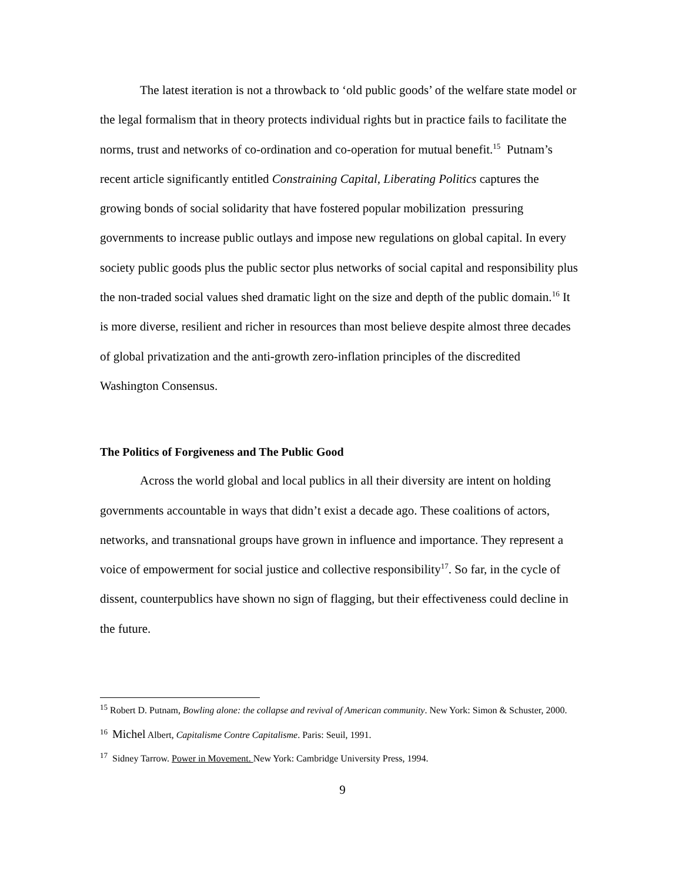The latest iteration is not a throwback to ‘old public goods’ of the welfare state model or the legal formalism that in theory protects individual rights but in practice fails to facilitate the norms, trust and networks of co-ordination and co-operation for mutual benefit.<sup>15</sup> Putnam’s recent article significantly entitled Constraining Capital, Liberating Politics captures the growing bonds of social solidarity that have fostered popular mobilization pressuring governments to increase public outlays and impose new regulations on global capital. In every society public goods plus the public sector plus networks of social capital and responsibility plus the non-traded social values shed dramatic light on the size and depth of the public domain.<sup>16</sup> It is more diverse, resilient and richer in resources than most believe despite almost three decades of global privatization and the anti-growth zero-inflation principles of the discredited Washington Consensus.
The Politics of Forgiveness and The Public Good
Across the world global and local publics in all their diversity are intent on holding governments accountable in ways that didn’t exist a decade ago. These coalitions of actors, networks, and transnational groups have grown in influence and importance. They represent a voice of empowerment for social justice and collective responsibility<sup>17</sup>. So far, in the cycle of dissent, counterpublics have shown no sign of flagging, but their effectiveness could decline in the future.
<sup>15</sup> Robert D. Putnam, Bowling alone: the collapse and revival of American community. New York: Simon & Schuster, 2000.
<sup>16</sup> Michel Albert, Capitalisme Contre Capitalisme. Paris: Seuil, 1991.
<sup>17</sup> Sidney Tarrow. Power in Movement. New York: Cambridge University Press, 1994.
9